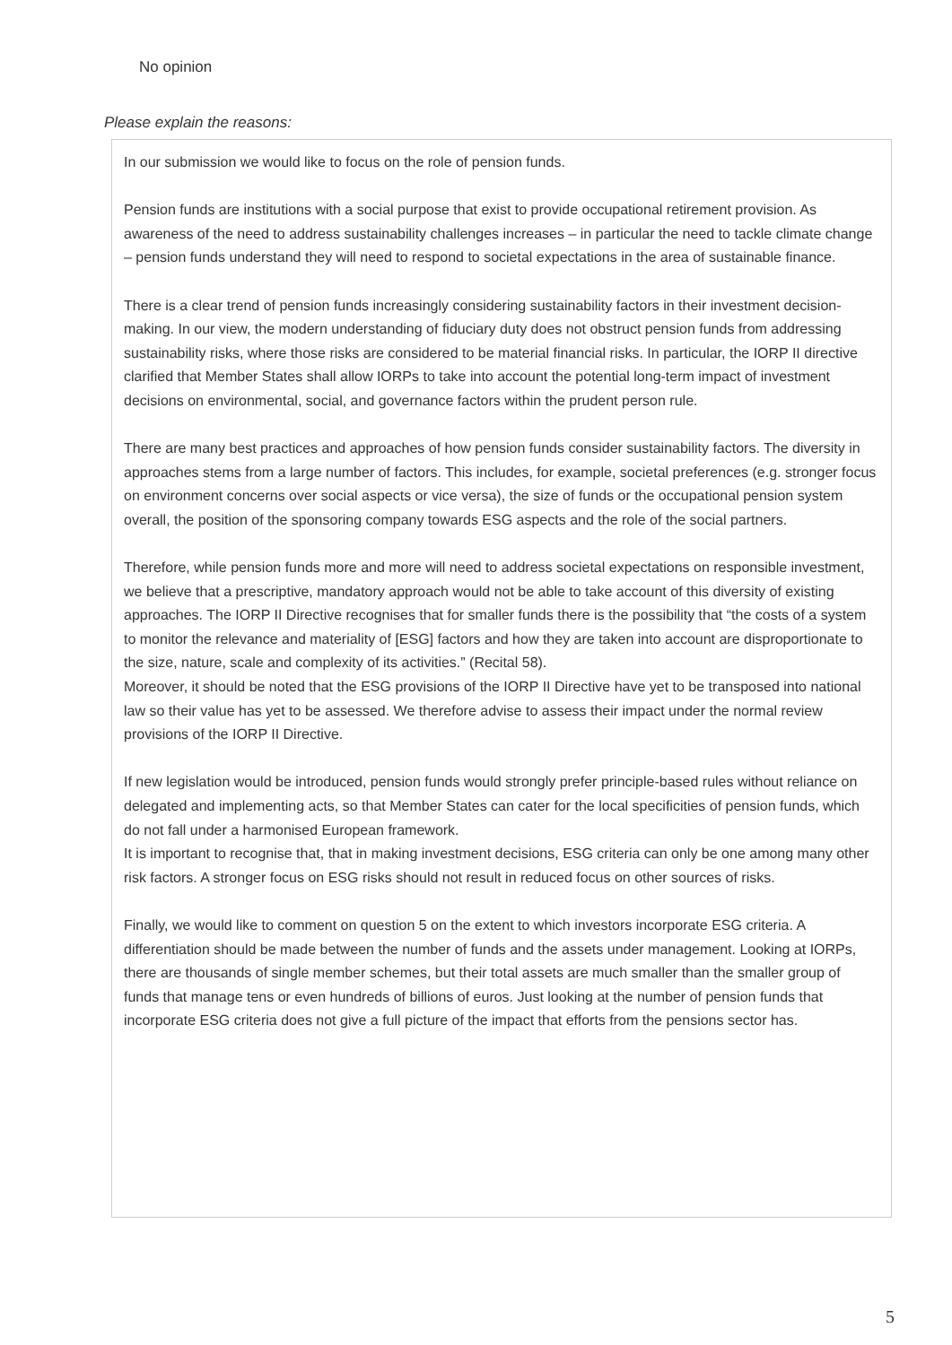No opinion
Please explain the reasons:
In our submission we would like to focus on the role of pension funds.
Pension funds are institutions with a social purpose that exist to provide occupational retirement provision. As awareness of the need to address sustainability challenges increases – in particular the need to tackle climate change – pension funds understand they will need to respond to societal expectations in the area of sustainable finance.
There is a clear trend of pension funds increasingly considering sustainability factors in their investment decision-making. In our view, the modern understanding of fiduciary duty does not obstruct pension funds from addressing sustainability risks, where those risks are considered to be material financial risks. In particular, the IORP II directive clarified that Member States shall allow IORPs to take into account the potential long-term impact of investment decisions on environmental, social, and governance factors within the prudent person rule.
There are many best practices and approaches of how pension funds consider sustainability factors. The diversity in approaches stems from a large number of factors. This includes, for example, societal preferences (e.g. stronger focus on environment concerns over social aspects or vice versa), the size of funds or the occupational pension system overall, the position of the sponsoring company towards ESG aspects and the role of the social partners.
Therefore, while pension funds more and more will need to address societal expectations on responsible investment, we believe that a prescriptive, mandatory approach would not be able to take account of this diversity of existing approaches. The IORP II Directive recognises that for smaller funds there is the possibility that “the costs of a system to monitor the relevance and materiality of [ESG] factors and how they are taken into account are disproportionate to the size, nature, scale and complexity of its activities.” (Recital 58).
Moreover, it should be noted that the ESG provisions of the IORP II Directive have yet to be transposed into national law so their value has yet to be assessed. We therefore advise to assess their impact under the normal review provisions of the IORP II Directive.
If new legislation would be introduced, pension funds would strongly prefer principle-based rules without reliance on delegated and implementing acts, so that Member States can cater for the local specificities of pension funds, which do not fall under a harmonised European framework.
It is important to recognise that, that in making investment decisions, ESG criteria can only be one among many other risk factors. A stronger focus on ESG risks should not result in reduced focus on other sources of risks.
Finally, we would like to comment on question 5 on the extent to which investors incorporate ESG criteria. A differentiation should be made between the number of funds and the assets under management. Looking at IORPs, there are thousands of single member schemes, but their total assets are much smaller than the smaller group of funds that manage tens or even hundreds of billions of euros. Just looking at the number of pension funds that incorporate ESG criteria does not give a full picture of the impact that efforts from the pensions sector has.
5